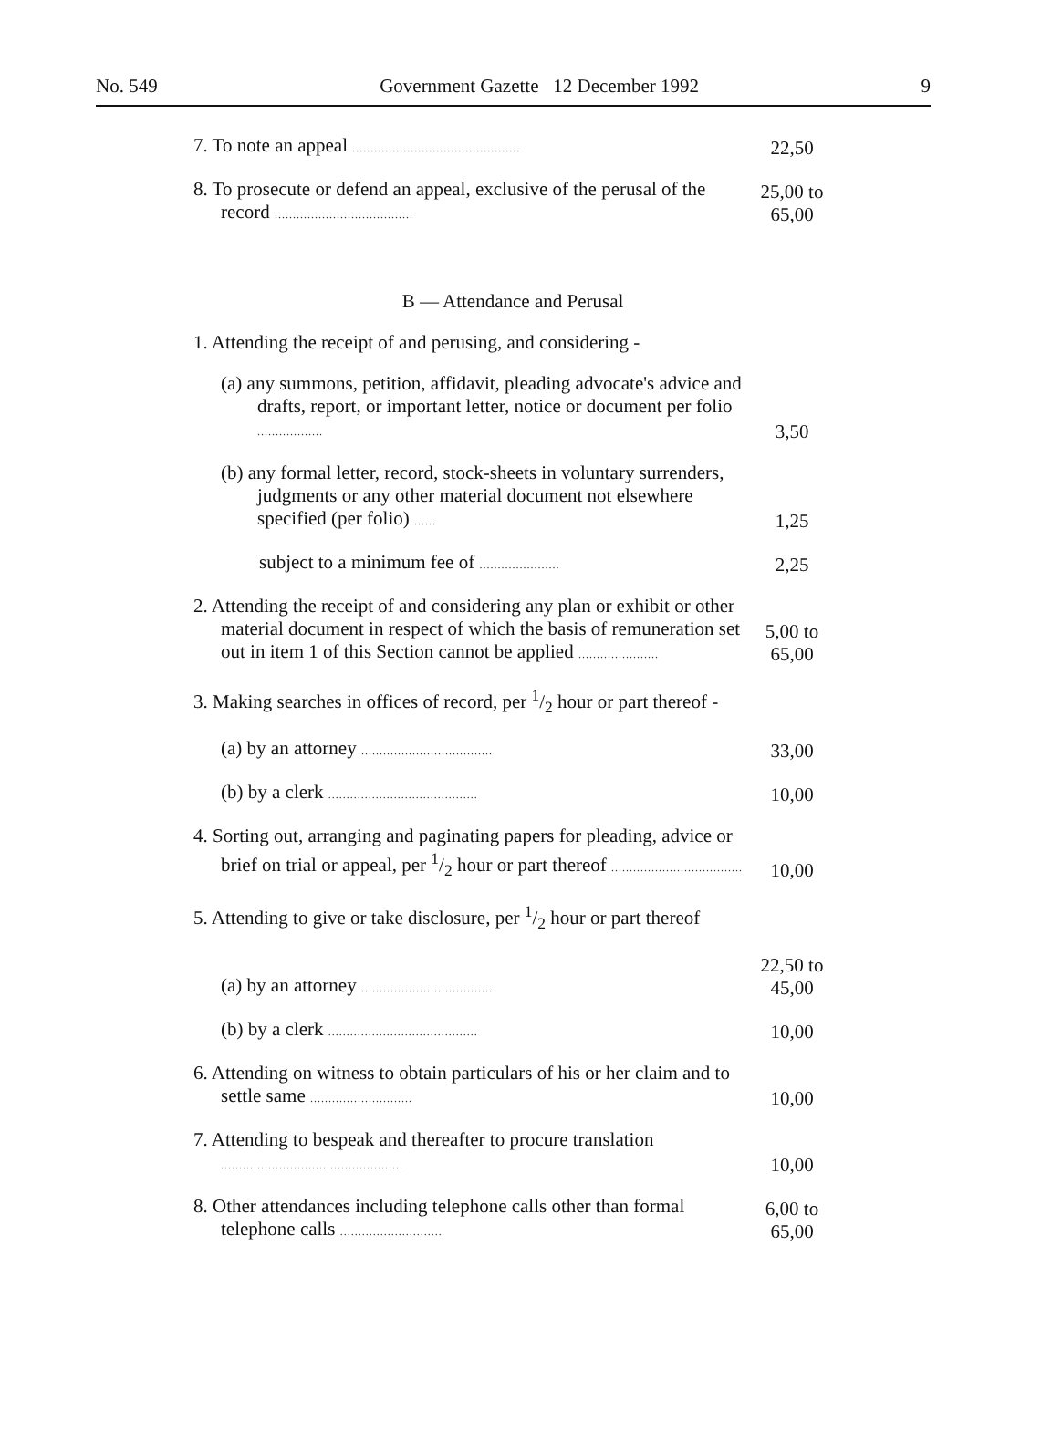No. 549 Government Gazette 12 December 1992 9
| 7. To note an appeal .............................................. | 22,50 |
| 8. To prosecute or defend an appeal, exclusive of the perusal of the record ...................................... | 25,00 to 65,00 |
| B — Attendance and Perusal | |
| 1. Attending the receipt of and perusing, and considering - | |
| (a) any summons, petition, affidavit, pleading advocate's advice and drafts, report, or important letter, notice or document per folio .................. | 3,50 |
| (b) any formal letter, record, stock-sheets in voluntary surrenders, judgments or any other material document not elsewhere specified (per folio) ...... | 1,25 |
| subject to a minimum fee of ...................... | 2,25 |
| 2. Attending the receipt of and considering any plan or exhibit or other material document in respect of which the basis of remuneration set out in item 1 of this Section cannot be applied ...................... | 5,00 to 65,00 |
| 3. Making searches in offices of record, per 1/2 hour or part thereof - | |
| (a) by an attorney .................................... | 33,00 |
| (b) by a clerk ......................................... | 10,00 |
| 4. Sorting out, arranging and paginating papers for pleading, advice or brief on trial or appeal, per 1/2 hour or part thereof .................................... | 10,00 |
| 5. Attending to give or take disclosure, per 1/2 hour or part thereof | |
| (a) by an attorney .................................... | 22,50 to 45,00 |
| (b) by a clerk ......................................... | 10,00 |
| 6. Attending on witness to obtain particulars of his or her claim and to settle same ............................ | 10,00 |
| 7. Attending to bespeak and thereafter to procure translation .................................................. | 10,00 |
| 8. Other attendances including telephone calls other than formal telephone calls ............................ | 6,00 to 65,00 |